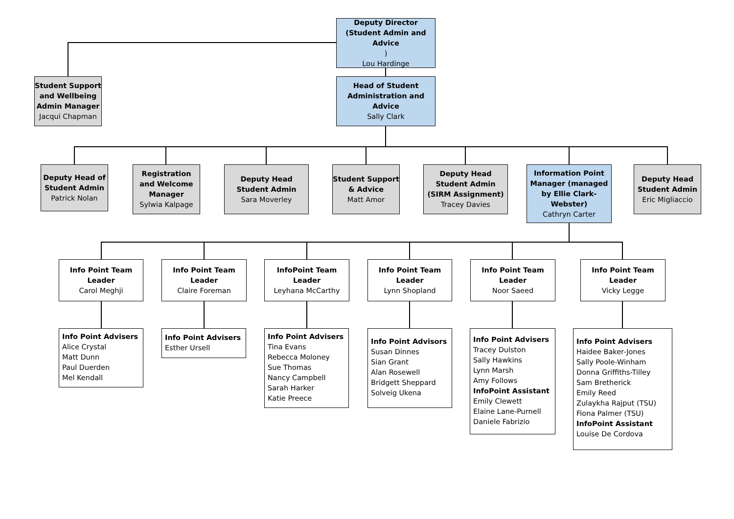Deputy Director (Student Admin and Advice)
Lou Hardinge
Student Support and Wellbeing Admin Manager
Jacqui Chapman
Head of Student Administration and Advice
Sally Clark
Deputy Head of Student Admin
Patrick Nolan
Registration and Welcome Manager
Sylwia Kalpage
Deputy Head Student Admin
Sara Moverley
Student Support & Advice
Matt Amor
Deputy Head Student Admin (SIRM Assignment)
Tracey Davies
Information Point Manager (managed by Ellie Clark-Webster)
Cathryn Carter
Deputy Head Student Admin
Eric Migliaccio
Info Point Team Leader
Carol Meghji
Info Point Team Leader
Claire Foreman
InfoPoint Team Leader
Leyhana McCarthy
Info Point Team Leader
Lynn Shopland
Info Point Team Leader
Noor Saeed
Info Point Team Leader
Vicky Legge
Info Point Advisers
Alice Crystal
Matt Dunn
Paul Duerden
Mel Kendall
Info Point Advisers
Esther Ursell
Info Point Advisers
Tina Evans
Rebecca Moloney
Sue Thomas
Nancy Campbell
Sarah Harker
Katie Preece
Info Point Advisors
Susan Dinnes
Sian Grant
Alan Rosewell
Bridgett Sheppard
Solveig Ukena
Info Point Advisers
Tracey Dulston
Sally Hawkins
Lynn Marsh
Amy Follows
InfoPoint Assistant
Emily Clewett
Elaine Lane-Purnell
Daniele Fabrizio
Info Point Advisers
Haidee Baker-Jones
Sally Poole-Winham
Donna Griffiths-Tilley
Sam Bretherick
Emily Reed
Zulaykha Rajput (TSU)
Fiona Palmer (TSU)
InfoPoint Assistant
Louise De Cordova